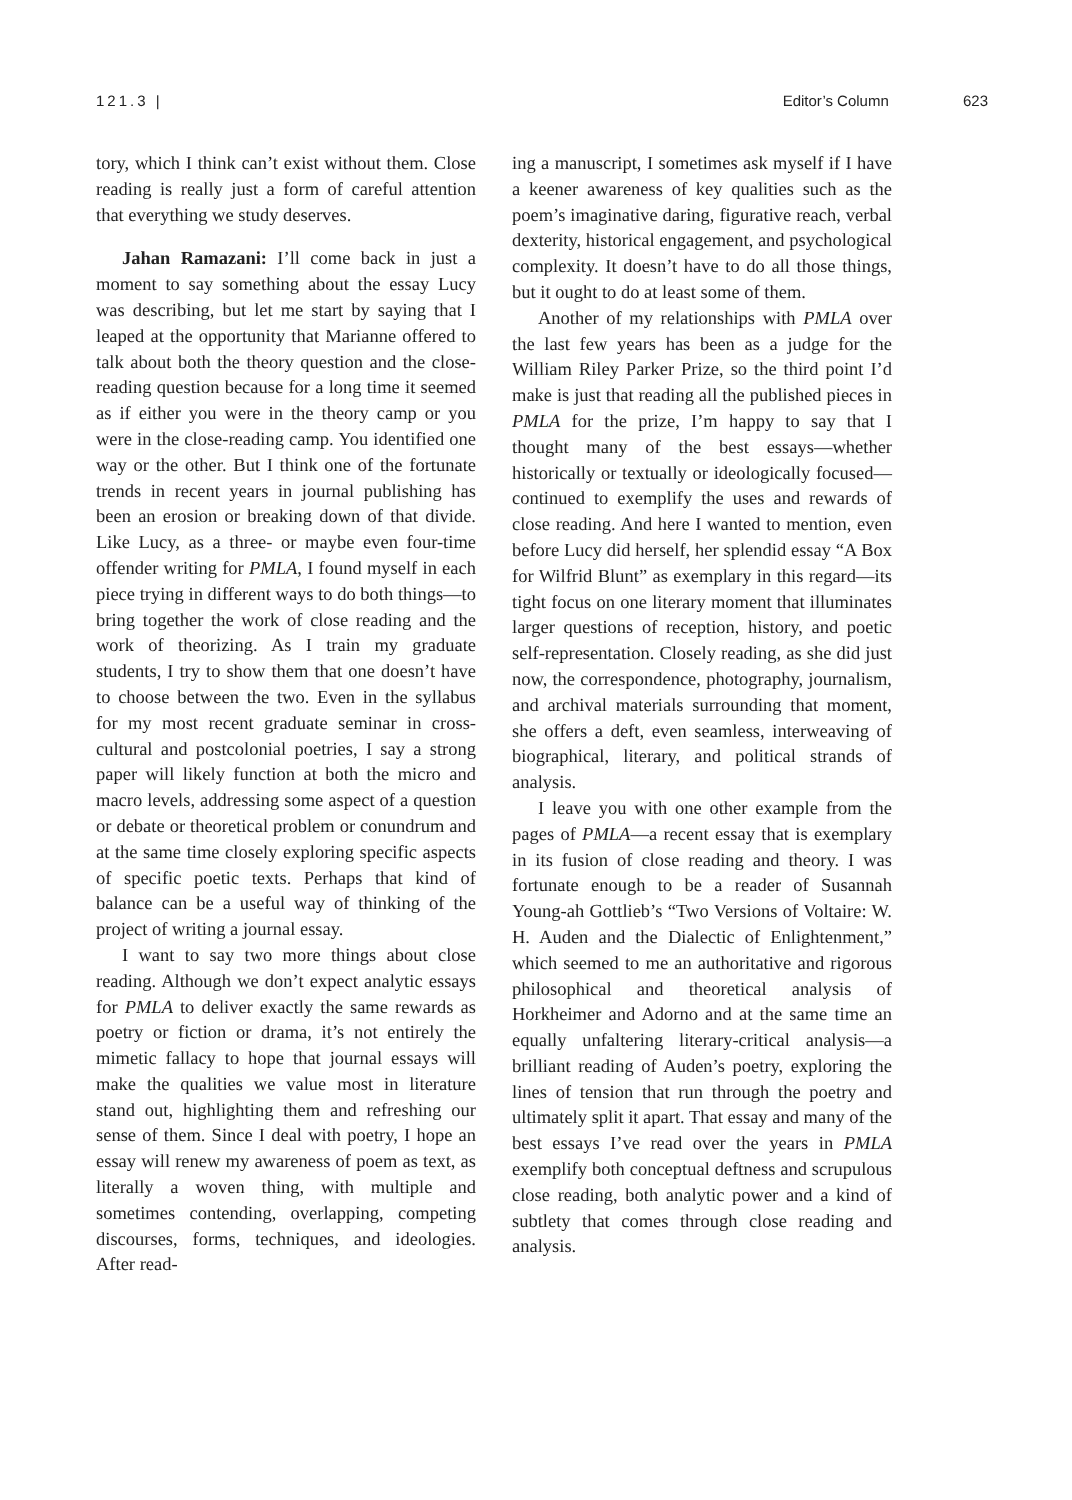121.3 | Editor’s Column 623
tory, which I think can’t exist without them. Close reading is really just a form of careful attention that everything we study deserves.
Jahan Ramazani: I’ll come back in just a moment to say something about the essay Lucy was describing, but let me start by saying that I leaped at the opportunity that Marianne offered to talk about both the theory question and the close-reading question because for a long time it seemed as if either you were in the theory camp or you were in the close-reading camp. You identified one way or the other. But I think one of the fortunate trends in recent years in journal publishing has been an erosion or breaking down of that divide. Like Lucy, as a three- or maybe even four-time offender writing for PMLA, I found myself in each piece trying in different ways to do both things—to bring together the work of close reading and the work of theorizing. As I train my graduate students, I try to show them that one doesn’t have to choose between the two. Even in the syllabus for my most recent graduate seminar in cross-cultural and postcolonial poetries, I say a strong paper will likely function at both the micro and macro levels, addressing some aspect of a question or debate or theoretical problem or conundrum and at the same time closely exploring specific aspects of specific poetic texts. Perhaps that kind of balance can be a useful way of thinking of the project of writing a journal essay.
I want to say two more things about close reading. Although we don’t expect analytic essays for PMLA to deliver exactly the same rewards as poetry or fiction or drama, it’s not entirely the mimetic fallacy to hope that journal essays will make the qualities we value most in literature stand out, highlighting them and refreshing our sense of them. Since I deal with poetry, I hope an essay will renew my awareness of poem as text, as literally a woven thing, with multiple and sometimes contending, overlapping, competing discourses, forms, techniques, and ideologies. After read-
ing a manuscript, I sometimes ask myself if I have a keener awareness of key qualities such as the poem’s imaginative daring, figurative reach, verbal dexterity, historical engagement, and psychological complexity. It doesn’t have to do all those things, but it ought to do at least some of them.
Another of my relationships with PMLA over the last few years has been as a judge for the William Riley Parker Prize, so the third point I’d make is just that reading all the published pieces in PMLA for the prize, I’m happy to say that I thought many of the best essays—whether historically or textually or ideologically focused—continued to exemplify the uses and rewards of close reading. And here I wanted to mention, even before Lucy did herself, her splendid essay “A Box for Wilfrid Blunt” as exemplary in this regard—its tight focus on one literary moment that illuminates larger questions of reception, history, and poetic self-representation. Closely reading, as she did just now, the correspondence, photography, journalism, and archival materials surrounding that moment, she offers a deft, even seamless, interweaving of biographical, literary, and political strands of analysis.
I leave you with one other example from the pages of PMLA—a recent essay that is exemplary in its fusion of close reading and theory. I was fortunate enough to be a reader of Susannah Young-ah Gottlieb’s “Two Versions of Voltaire: W. H. Auden and the Dialectic of Enlightenment,” which seemed to me an authoritative and rigorous philosophical and theoretical analysis of Horkheimer and Adorno and at the same time an equally unfaltering literary-critical analysis—a brilliant reading of Auden’s poetry, exploring the lines of tension that run through the poetry and ultimately split it apart. That essay and many of the best essays I’ve read over the years in PMLA exemplify both conceptual deftness and scrupulous close reading, both analytic power and a kind of subtlety that comes through close reading and analysis.